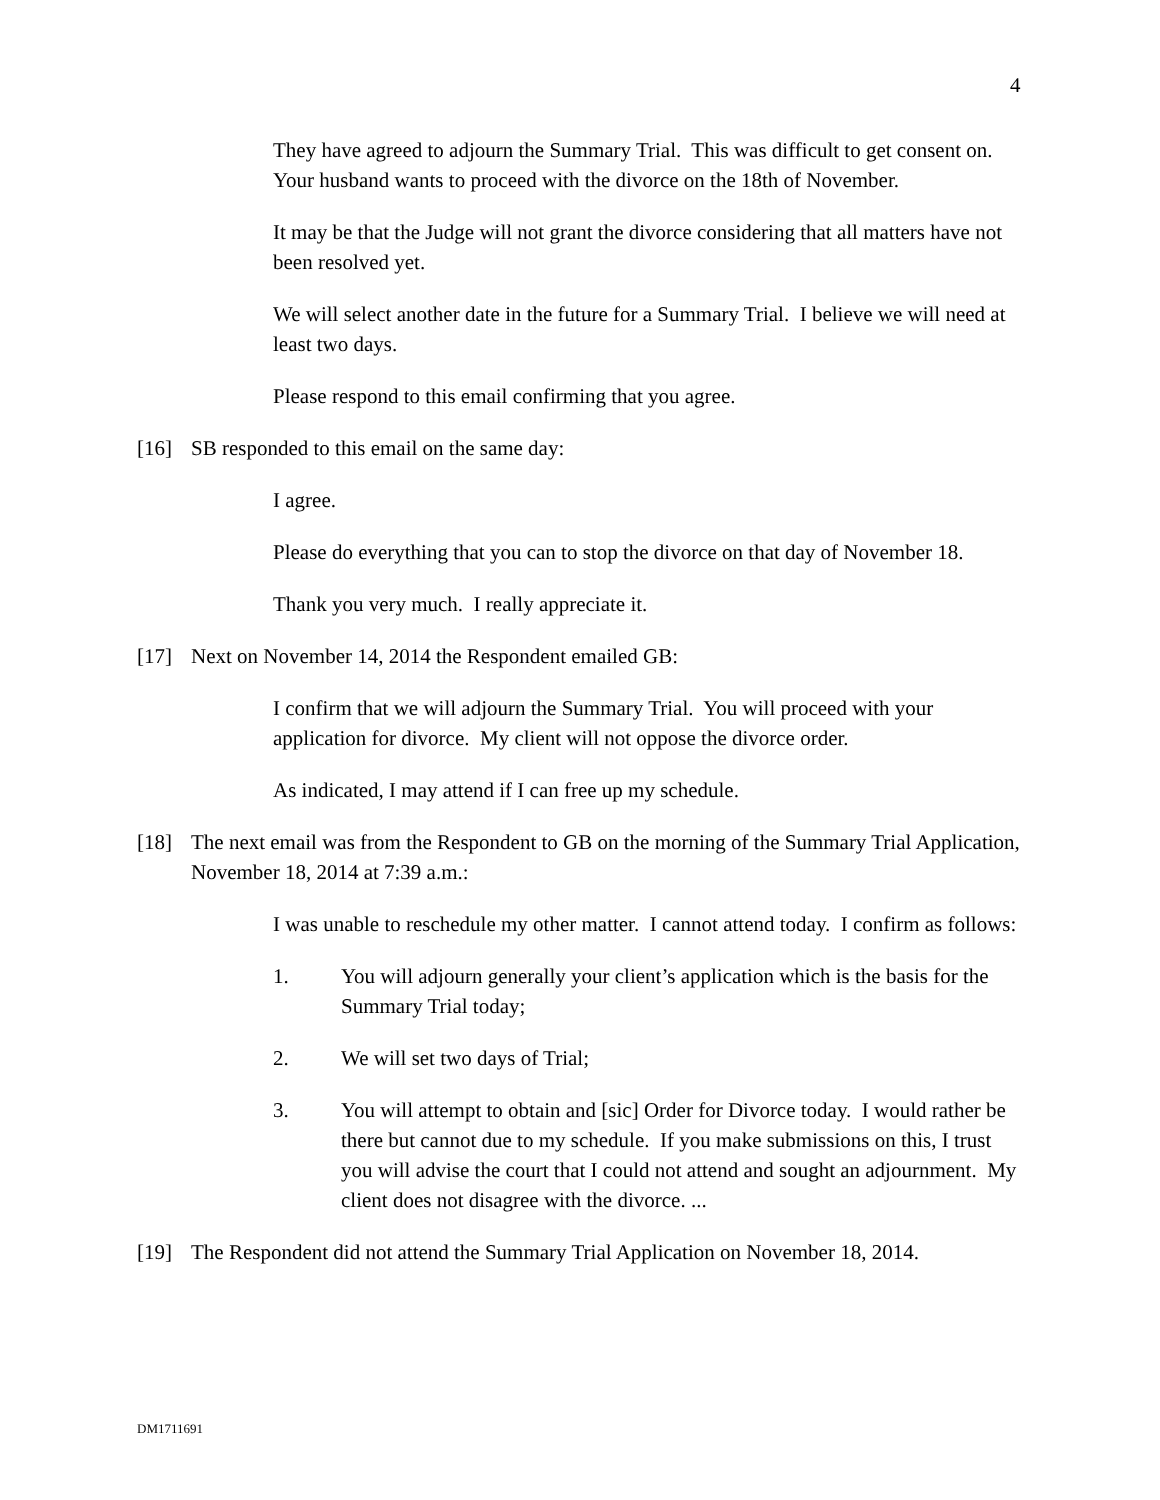4
They have agreed to adjourn the Summary Trial. This was difficult to get consent on. Your husband wants to proceed with the divorce on the 18th of November.
It may be that the Judge will not grant the divorce considering that all matters have not been resolved yet.
We will select another date in the future for a Summary Trial. I believe we will need at least two days.
Please respond to this email confirming that you agree.
[16] SB responded to this email on the same day:
I agree.
Please do everything that you can to stop the divorce on that day of November 18.
Thank you very much. I really appreciate it.
[17] Next on November 14, 2014 the Respondent emailed GB:
I confirm that we will adjourn the Summary Trial. You will proceed with your application for divorce. My client will not oppose the divorce order.
As indicated, I may attend if I can free up my schedule.
[18] The next email was from the Respondent to GB on the morning of the Summary Trial Application, November 18, 2014 at 7:39 a.m.:
I was unable to reschedule my other matter. I cannot attend today. I confirm as follows:
1. You will adjourn generally your client’s application which is the basis for the Summary Trial today;
2. We will set two days of Trial;
3. You will attempt to obtain and [sic] Order for Divorce today. I would rather be there but cannot due to my schedule. If you make submissions on this, I trust you will advise the court that I could not attend and sought an adjournment. My client does not disagree with the divorce. ...
[19] The Respondent did not attend the Summary Trial Application on November 18, 2014.
DM1711691